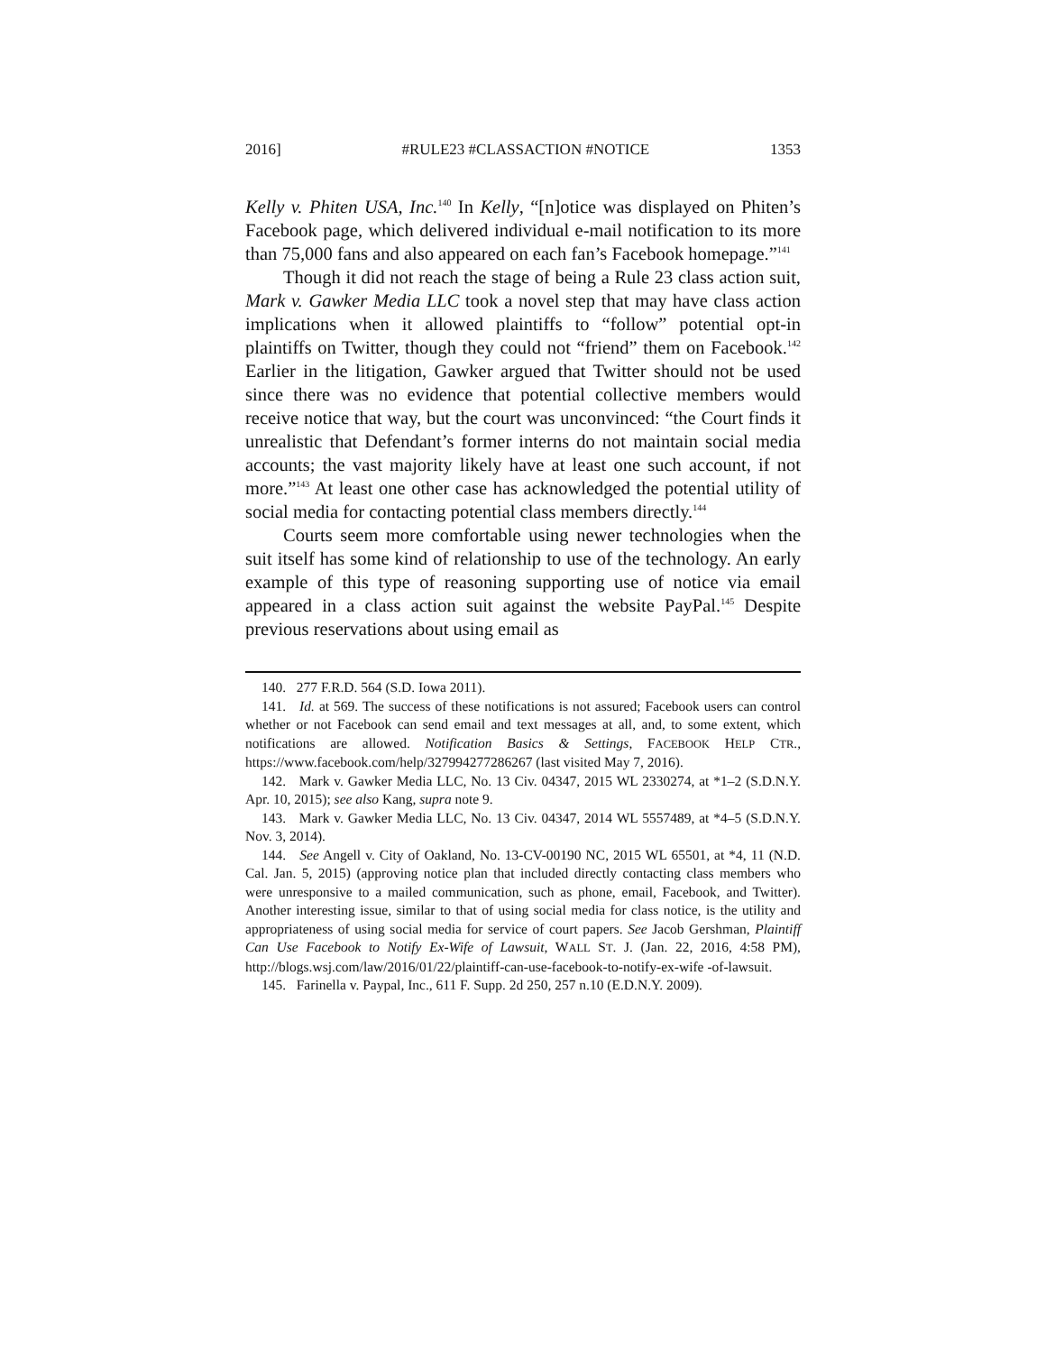2016] #RULE23 #CLASSACTION #NOTICE 1353
Kelly v. Phiten USA, Inc.<sup>140</sup> In Kelly, “[n]otice was displayed on Phiten’s Facebook page, which delivered individual e-mail notification to its more than 75,000 fans and also appeared on each fan’s Facebook homepage.”<sup>141</sup>
Though it did not reach the stage of being a Rule 23 class action suit, Mark v. Gawker Media LLC took a novel step that may have class action implications when it allowed plaintiffs to “follow” potential opt-in plaintiffs on Twitter, though they could not “friend” them on Facebook.<sup>142</sup> Earlier in the litigation, Gawker argued that Twitter should not be used since there was no evidence that potential collective members would receive notice that way, but the court was unconvinced: “the Court finds it unrealistic that Defendant’s former interns do not maintain social media accounts; the vast majority likely have at least one such account, if not more.”<sup>143</sup> At least one other case has acknowledged the potential utility of social media for contacting potential class members directly.<sup>144</sup>
Courts seem more comfortable using newer technologies when the suit itself has some kind of relationship to use of the technology. An early example of this type of reasoning supporting use of notice via email appeared in a class action suit against the website PayPal.<sup>145</sup> Despite previous reservations about using email as
140. 277 F.R.D. 564 (S.D. Iowa 2011).
141. Id. at 569. The success of these notifications is not assured; Facebook users can control whether or not Facebook can send email and text messages at all, and, to some extent, which notifications are allowed. Notification Basics & Settings, FACEBOOK HELP CTR., https://www.facebook.com/help/327994277286267 (last visited May 7, 2016).
142. Mark v. Gawker Media LLC, No. 13 Civ. 04347, 2015 WL 2330274, at *1–2 (S.D.N.Y. Apr. 10, 2015); see also Kang, supra note 9.
143. Mark v. Gawker Media LLC, No. 13 Civ. 04347, 2014 WL 5557489, at *4–5 (S.D.N.Y. Nov. 3, 2014).
144. See Angell v. City of Oakland, No. 13-CV-00190 NC, 2015 WL 65501, at *4, 11 (N.D. Cal. Jan. 5, 2015) (approving notice plan that included directly contacting class members who were unresponsive to a mailed communication, such as phone, email, Facebook, and Twitter). Another interesting issue, similar to that of using social media for class notice, is the utility and appropriateness of using social media for service of court papers. See Jacob Gershman, Plaintiff Can Use Facebook to Notify Ex-Wife of Lawsuit, WALL ST. J. (Jan. 22, 2016, 4:58 PM), http://blogs.wsj.com/law/2016/01/22/plaintiff-can-use-facebook-to-notify-ex-wife -of-lawsuit.
145. Farinella v. Paypal, Inc., 611 F. Supp. 2d 250, 257 n.10 (E.D.N.Y. 2009).